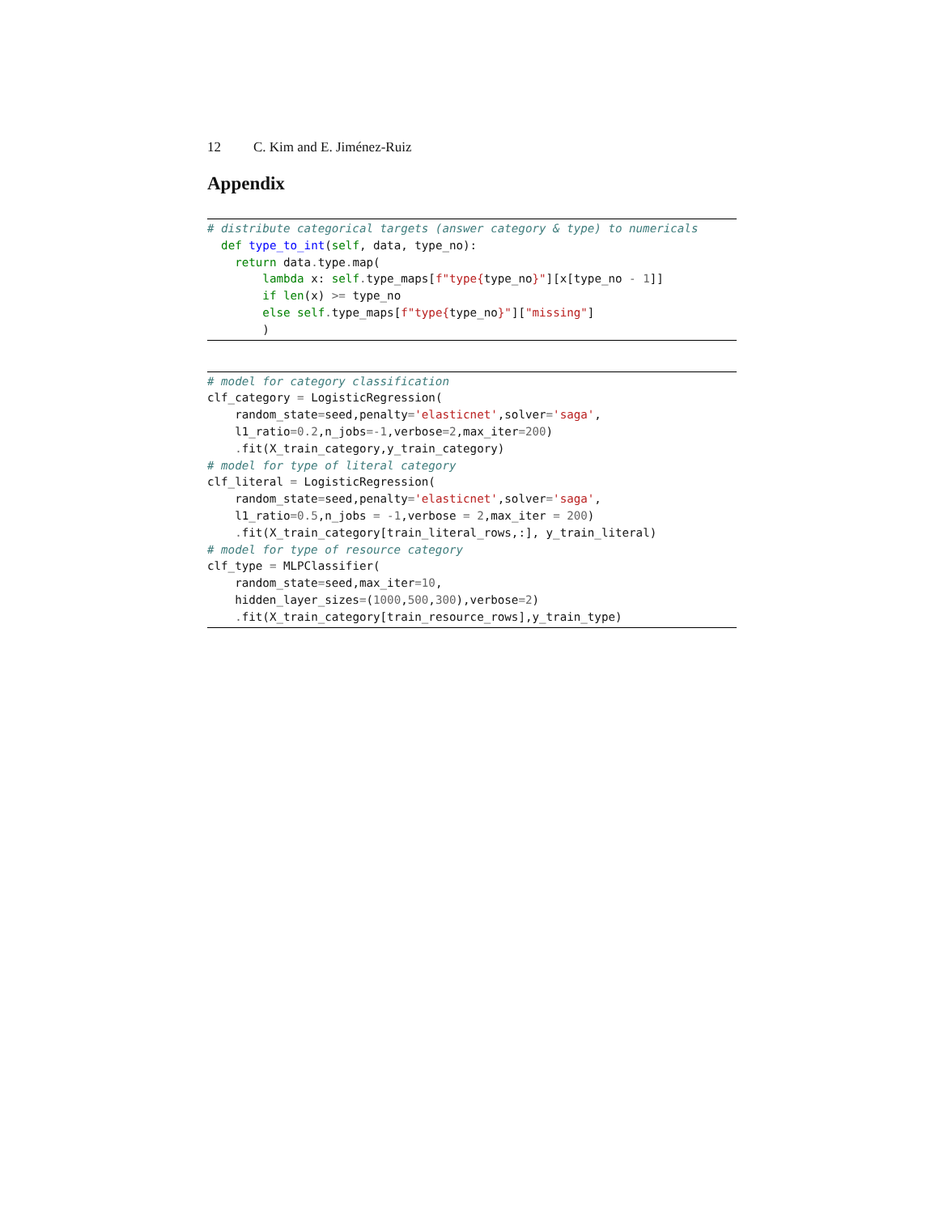12 C. Kim and E. Jiménez-Ruiz
Appendix
# distribute categorical targets (answer category & type) to numericals
  def type_to_int(self, data, type_no):
    return data. type. map(
        lambda x: self. type_maps[f"type{type_no}"][x[type_no - 1]]
        if len(x) >= type_no
        else self. type_maps[f"type{type_no}"]["missing"]
        )
# model for category classification
clf_category = LogisticRegression(
    random_state=seed,penalty='elasticnet',solver='saga',
    l1_ratio=0.2,n_jobs=-1,verbose=2,max_iter=200)
    . fit(X_train_category,y_train_category)
# model for type of literal category
clf_literal = LogisticRegression(
    random_state=seed,penalty='elasticnet',solver='saga',
    l1_ratio=0.5,n_jobs = -1,verbose = 2,max_iter = 200)
    . fit(X_train_category[train_literal_rows,:], y_train_literal)
# model for type of resource category
clf_type = MLPClassifier(
    random_state=seed,max_iter=10,
    hidden_layer_sizes=(1000,500,300),verbose=2)
    . fit(X_train_category[train_resource_rows],y_train_type)